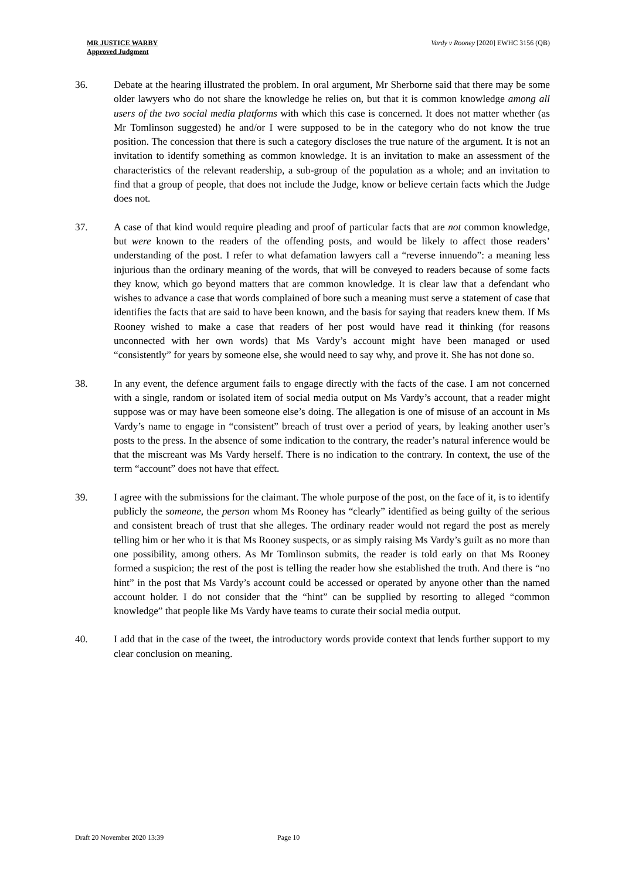MR JUSTICE WARBY
Approved Judgment
Vardy v Rooney [2020] EWHC 3156 (QB)
36. Debate at the hearing illustrated the problem. In oral argument, Mr Sherborne said that there may be some older lawyers who do not share the knowledge he relies on, but that it is common knowledge among all users of the two social media platforms with which this case is concerned. It does not matter whether (as Mr Tomlinson suggested) he and/or I were supposed to be in the category who do not know the true position. The concession that there is such a category discloses the true nature of the argument. It is not an invitation to identify something as common knowledge. It is an invitation to make an assessment of the characteristics of the relevant readership, a sub-group of the population as a whole; and an invitation to find that a group of people, that does not include the Judge, know or believe certain facts which the Judge does not.
37. A case of that kind would require pleading and proof of particular facts that are not common knowledge, but were known to the readers of the offending posts, and would be likely to affect those readers’ understanding of the post. I refer to what defamation lawyers call a “reverse innuendo”: a meaning less injurious than the ordinary meaning of the words, that will be conveyed to readers because of some facts they know, which go beyond matters that are common knowledge. It is clear law that a defendant who wishes to advance a case that words complained of bore such a meaning must serve a statement of case that identifies the facts that are said to have been known, and the basis for saying that readers knew them. If Ms Rooney wished to make a case that readers of her post would have read it thinking (for reasons unconnected with her own words) that Ms Vardy’s account might have been managed or used “consistently” for years by someone else, she would need to say why, and prove it. She has not done so.
38. In any event, the defence argument fails to engage directly with the facts of the case. I am not concerned with a single, random or isolated item of social media output on Ms Vardy’s account, that a reader might suppose was or may have been someone else’s doing. The allegation is one of misuse of an account in Ms Vardy’s name to engage in “consistent” breach of trust over a period of years, by leaking another user’s posts to the press. In the absence of some indication to the contrary, the reader’s natural inference would be that the miscreant was Ms Vardy herself. There is no indication to the contrary. In context, the use of the term “account” does not have that effect.
39. I agree with the submissions for the claimant. The whole purpose of the post, on the face of it, is to identify publicly the someone, the person whom Ms Rooney has “clearly” identified as being guilty of the serious and consistent breach of trust that she alleges. The ordinary reader would not regard the post as merely telling him or her who it is that Ms Rooney suspects, or as simply raising Ms Vardy’s guilt as no more than one possibility, among others. As Mr Tomlinson submits, the reader is told early on that Ms Rooney formed a suspicion; the rest of the post is telling the reader how she established the truth. And there is “no hint” in the post that Ms Vardy’s account could be accessed or operated by anyone other than the named account holder. I do not consider that the “hint” can be supplied by resorting to alleged “common knowledge” that people like Ms Vardy have teams to curate their social media output.
40. I add that in the case of the tweet, the introductory words provide context that lends further support to my clear conclusion on meaning.
Draft 20 November 2020 13:39 Page 10